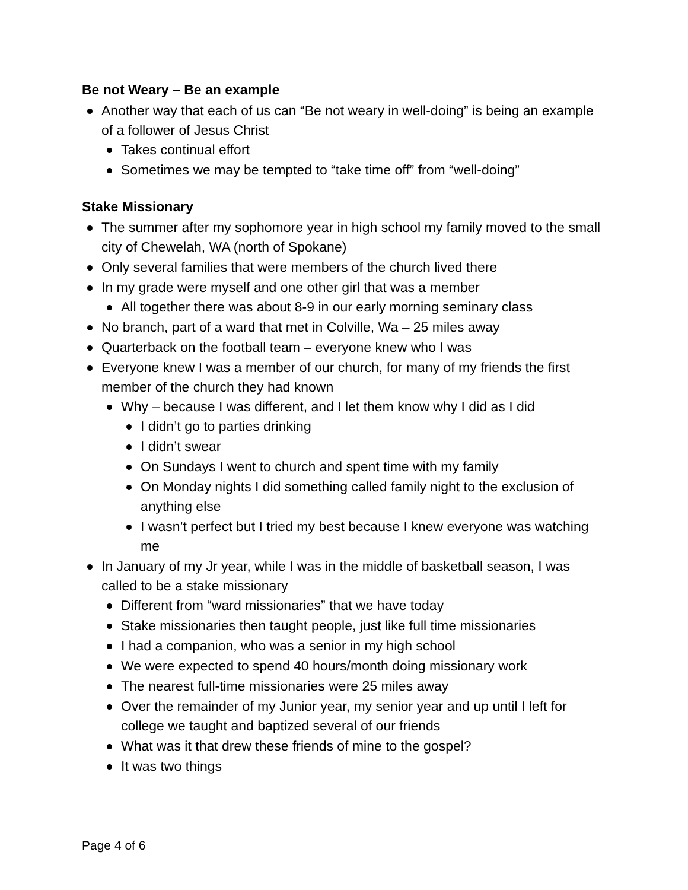Be not Weary – Be an example
Another way that each of us can “Be not weary in well-doing” is being an example of a follower of Jesus Christ
Takes continual effort
Sometimes we may be tempted to “take time off” from “well-doing”
Stake Missionary
The summer after my sophomore year in high school my family moved to the small city of Chewelah, WA (north of Spokane)
Only several families that were members of the church lived there
In my grade were myself and one other girl that was a member
All together there was about 8-9 in our early morning seminary class
No branch, part of a ward that met in Colville, Wa – 25 miles away
Quarterback on the football team – everyone knew who I was
Everyone knew I was a member of our church, for many of my friends the first member of the church they had known
Why – because I was different, and I let them know why I did as I did
I didn’t go to parties drinking
I didn’t swear
On Sundays I went to church and spent time with my family
On Monday nights I did something called family night to the exclusion of anything else
I wasn’t perfect but I tried my best because I knew everyone was watching me
In January of my Jr year, while I was in the middle of basketball season, I was called to be a stake missionary
Different from “ward missionaries” that we have today
Stake missionaries then taught people, just like full time missionaries
I had a companion, who was a senior in my high school
We were expected to spend 40 hours/month doing missionary work
The nearest full-time missionaries were 25 miles away
Over the remainder of my Junior year, my senior year and up until I left for college we taught and baptized several of our friends
What was it that drew these friends of mine to the gospel?
It was two things
Page 4 of 6